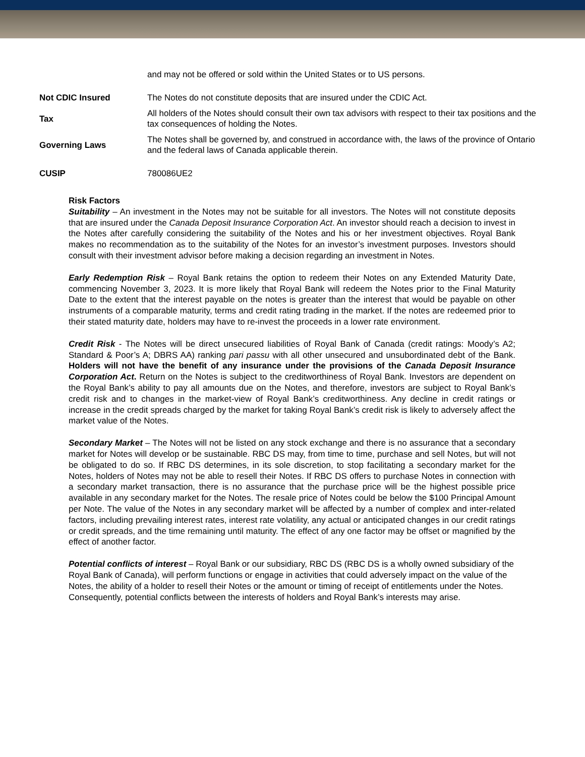| | and may not be offered or sold within the United States or to US persons. |
| Not CDIC Insured | The Notes do not constitute deposits that are insured under the CDIC Act. |
| Tax | All holders of the Notes should consult their own tax advisors with respect to their tax positions and the tax consequences of holding the Notes. |
| Governing Laws | The Notes shall be governed by, and construed in accordance with, the laws of the province of Ontario and the federal laws of Canada applicable therein. |
| CUSIP | 780086UE2 |
Risk Factors
Suitability – An investment in the Notes may not be suitable for all investors. The Notes will not constitute deposits that are insured under the Canada Deposit Insurance Corporation Act. An investor should reach a decision to invest in the Notes after carefully considering the suitability of the Notes and his or her investment objectives. Royal Bank makes no recommendation as to the suitability of the Notes for an investor’s investment purposes. Investors should consult with their investment advisor before making a decision regarding an investment in Notes.
Early Redemption Risk – Royal Bank retains the option to redeem their Notes on any Extended Maturity Date, commencing November 3, 2023. It is more likely that Royal Bank will redeem the Notes prior to the Final Maturity Date to the extent that the interest payable on the notes is greater than the interest that would be payable on other instruments of a comparable maturity, terms and credit rating trading in the market. If the notes are redeemed prior to their stated maturity date, holders may have to re-invest the proceeds in a lower rate environment.
Credit Risk - The Notes will be direct unsecured liabilities of Royal Bank of Canada (credit ratings: Moody’s A2; Standard & Poor’s A; DBRS AA) ranking pari passu with all other unsecured and unsubordinated debt of the Bank. Holders will not have the benefit of any insurance under the provisions of the Canada Deposit Insurance Corporation Act. Return on the Notes is subject to the creditworthiness of Royal Bank. Investors are dependent on the Royal Bank’s ability to pay all amounts due on the Notes, and therefore, investors are subject to Royal Bank’s credit risk and to changes in the market-view of Royal Bank’s creditworthiness. Any decline in credit ratings or increase in the credit spreads charged by the market for taking Royal Bank’s credit risk is likely to adversely affect the market value of the Notes.
Secondary Market – The Notes will not be listed on any stock exchange and there is no assurance that a secondary market for Notes will develop or be sustainable. RBC DS may, from time to time, purchase and sell Notes, but will not be obligated to do so. If RBC DS determines, in its sole discretion, to stop facilitating a secondary market for the Notes, holders of Notes may not be able to resell their Notes. If RBC DS offers to purchase Notes in connection with a secondary market transaction, there is no assurance that the purchase price will be the highest possible price available in any secondary market for the Notes. The resale price of Notes could be below the $100 Principal Amount per Note. The value of the Notes in any secondary market will be affected by a number of complex and inter-related factors, including prevailing interest rates, interest rate volatility, any actual or anticipated changes in our credit ratings or credit spreads, and the time remaining until maturity. The effect of any one factor may be offset or magnified by the effect of another factor.
Potential conflicts of interest – Royal Bank or our subsidiary, RBC DS (RBC DS is a wholly owned subsidiary of the Royal Bank of Canada), will perform functions or engage in activities that could adversely impact on the value of the Notes, the ability of a holder to resell their Notes or the amount or timing of receipt of entitlements under the Notes. Consequently, potential conflicts between the interests of holders and Royal Bank’s interests may arise.